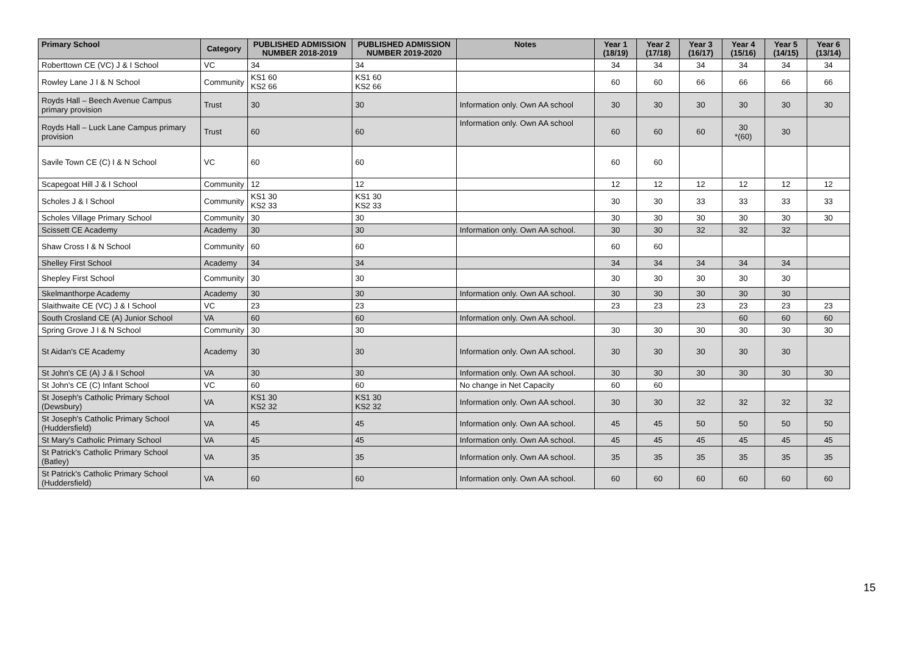| Primary School | Category | PUBLISHED ADMISSION NUMBER 2018-2019 | PUBLISHED ADMISSION NUMBER 2019-2020 | Notes | Year 1 (18/19) | Year 2 (17/18) | Year 3 (16/17) | Year 4 (15/16) | Year 5 (14/15) | Year 6 (13/14) |
| --- | --- | --- | --- | --- | --- | --- | --- | --- | --- | --- |
| Roberttown CE (VC) J & I School | VC | 34 | 34 | | 34 | 34 | 34 | 34 | 34 | 34 |
| Rowley Lane J I & N School | Community | KS1 60 KS2 66 | KS1 60 KS2 66 | | 60 | 60 | 66 | 66 | 66 | 66 |
| Royds Hall – Beech Avenue Campus primary provision | Trust | 30 | 30 | Information only. Own AA school | 30 | 30 | 30 | 30 | 30 | 30 |
| Royds Hall – Luck Lane Campus primary provision | Trust | 60 | 60 | Information only. Own AA school | 60 | 60 | 60 | 30 *(60) | 30 | |
| Savile Town CE (C) I & N School | VC | 60 | 60 | | 60 | 60 | | | | |
| Scapegoat Hill J & I School | Community | 12 | 12 | | 12 | 12 | 12 | 12 | 12 | 12 |
| Scholes J & I School | Community | KS1 30 KS2 33 | KS1 30 KS2 33 | | 30 | 30 | 33 | 33 | 33 | 33 |
| Scholes Village Primary School | Community | 30 | 30 | | 30 | 30 | 30 | 30 | 30 | 30 |
| Scissett CE Academy | Academy | 30 | 30 | Information only. Own AA school. | 30 | 30 | 32 | 32 | 32 | |
| Shaw Cross I & N School | Community | 60 | 60 | | 60 | 60 | | | | |
| Shelley First School | Academy | 34 | 34 | | 34 | 34 | 34 | 34 | 34 | |
| Shepley First School | Community | 30 | 30 | | 30 | 30 | 30 | 30 | 30 | |
| Skelmanthorpe Academy | Academy | 30 | 30 | Information only. Own AA school. | 30 | 30 | 30 | 30 | 30 | |
| Slaithwaite CE (VC) J & I School | VC | 23 | 23 | | 23 | 23 | 23 | 23 | 23 | 23 |
| South Crosland CE (A) Junior School | VA | 60 | 60 | Information only. Own AA school. | | | | 60 | 60 | 60 |
| Spring Grove J I & N School | Community | 30 | 30 | | 30 | 30 | 30 | 30 | 30 | 30 |
| St Aidan's CE Academy | Academy | 30 | 30 | Information only. Own AA school. | 30 | 30 | 30 | 30 | 30 | |
| St John's CE (A) J & I School | VA | 30 | 30 | Information only. Own AA school. | 30 | 30 | 30 | 30 | 30 | 30 |
| St John's CE (C) Infant School | VC | 60 | 60 | No change in Net Capacity | 60 | 60 | | | | |
| St Joseph's Catholic Primary School (Dewsbury) | VA | KS1 30 KS2 32 | KS1 30 KS2 32 | Information only. Own AA school. | 30 | 30 | 32 | 32 | 32 | 32 |
| St Joseph's Catholic Primary School (Huddersfield) | VA | 45 | 45 | Information only. Own AA school. | 45 | 45 | 50 | 50 | 50 | 50 |
| St Mary's Catholic Primary School | VA | 45 | 45 | Information only. Own AA school. | 45 | 45 | 45 | 45 | 45 | 45 |
| St Patrick's Catholic Primary School (Batley) | VA | 35 | 35 | Information only. Own AA school. | 35 | 35 | 35 | 35 | 35 | 35 |
| St Patrick's Catholic Primary School (Huddersfield) | VA | 60 | 60 | Information only. Own AA school. | 60 | 60 | 60 | 60 | 60 | 60 |
15